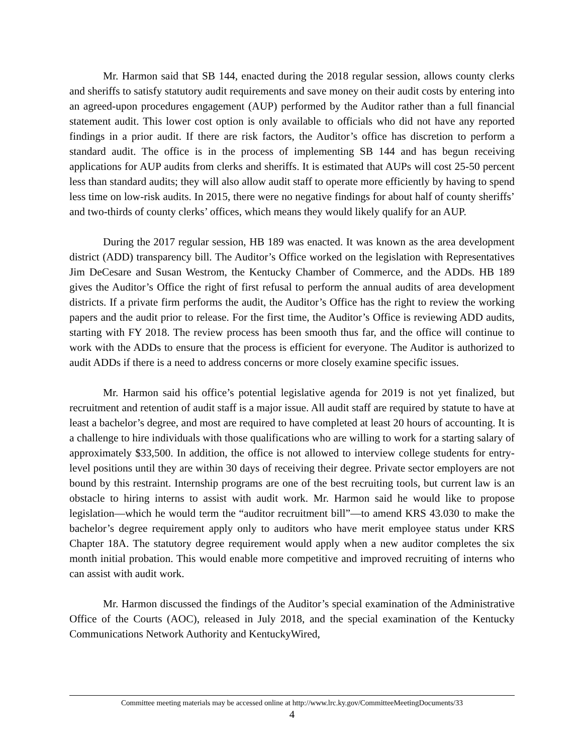Mr. Harmon said that SB 144, enacted during the 2018 regular session, allows county clerks and sheriffs to satisfy statutory audit requirements and save money on their audit costs by entering into an agreed-upon procedures engagement (AUP) performed by the Auditor rather than a full financial statement audit. This lower cost option is only available to officials who did not have any reported findings in a prior audit. If there are risk factors, the Auditor’s office has discretion to perform a standard audit. The office is in the process of implementing SB 144 and has begun receiving applications for AUP audits from clerks and sheriffs. It is estimated that AUPs will cost 25-50 percent less than standard audits; they will also allow audit staff to operate more efficiently by having to spend less time on low-risk audits. In 2015, there were no negative findings for about half of county sheriffs’ and two-thirds of county clerks’ offices, which means they would likely qualify for an AUP.
During the 2017 regular session, HB 189 was enacted. It was known as the area development district (ADD) transparency bill. The Auditor’s Office worked on the legislation with Representatives Jim DeCesare and Susan Westrom, the Kentucky Chamber of Commerce, and the ADDs. HB 189 gives the Auditor’s Office the right of first refusal to perform the annual audits of area development districts. If a private firm performs the audit, the Auditor’s Office has the right to review the working papers and the audit prior to release. For the first time, the Auditor’s Office is reviewing ADD audits, starting with FY 2018. The review process has been smooth thus far, and the office will continue to work with the ADDs to ensure that the process is efficient for everyone. The Auditor is authorized to audit ADDs if there is a need to address concerns or more closely examine specific issues.
Mr. Harmon said his office’s potential legislative agenda for 2019 is not yet finalized, but recruitment and retention of audit staff is a major issue. All audit staff are required by statute to have at least a bachelor’s degree, and most are required to have completed at least 20 hours of accounting. It is a challenge to hire individuals with those qualifications who are willing to work for a starting salary of approximately $33,500. In addition, the office is not allowed to interview college students for entry-level positions until they are within 30 days of receiving their degree. Private sector employers are not bound by this restraint. Internship programs are one of the best recruiting tools, but current law is an obstacle to hiring interns to assist with audit work. Mr. Harmon said he would like to propose legislation—which he would term the “auditor recruitment bill”—to amend KRS 43.030 to make the bachelor’s degree requirement apply only to auditors who have merit employee status under KRS Chapter 18A. The statutory degree requirement would apply when a new auditor completes the six month initial probation. This would enable more competitive and improved recruiting of interns who can assist with audit work.
Mr. Harmon discussed the findings of the Auditor’s special examination of the Administrative Office of the Courts (AOC), released in July 2018, and the special examination of the Kentucky Communications Network Authority and KentuckyWired,
Committee meeting materials may be accessed online at http://www.lrc.ky.gov/CommitteeMeetingDocuments/33
4